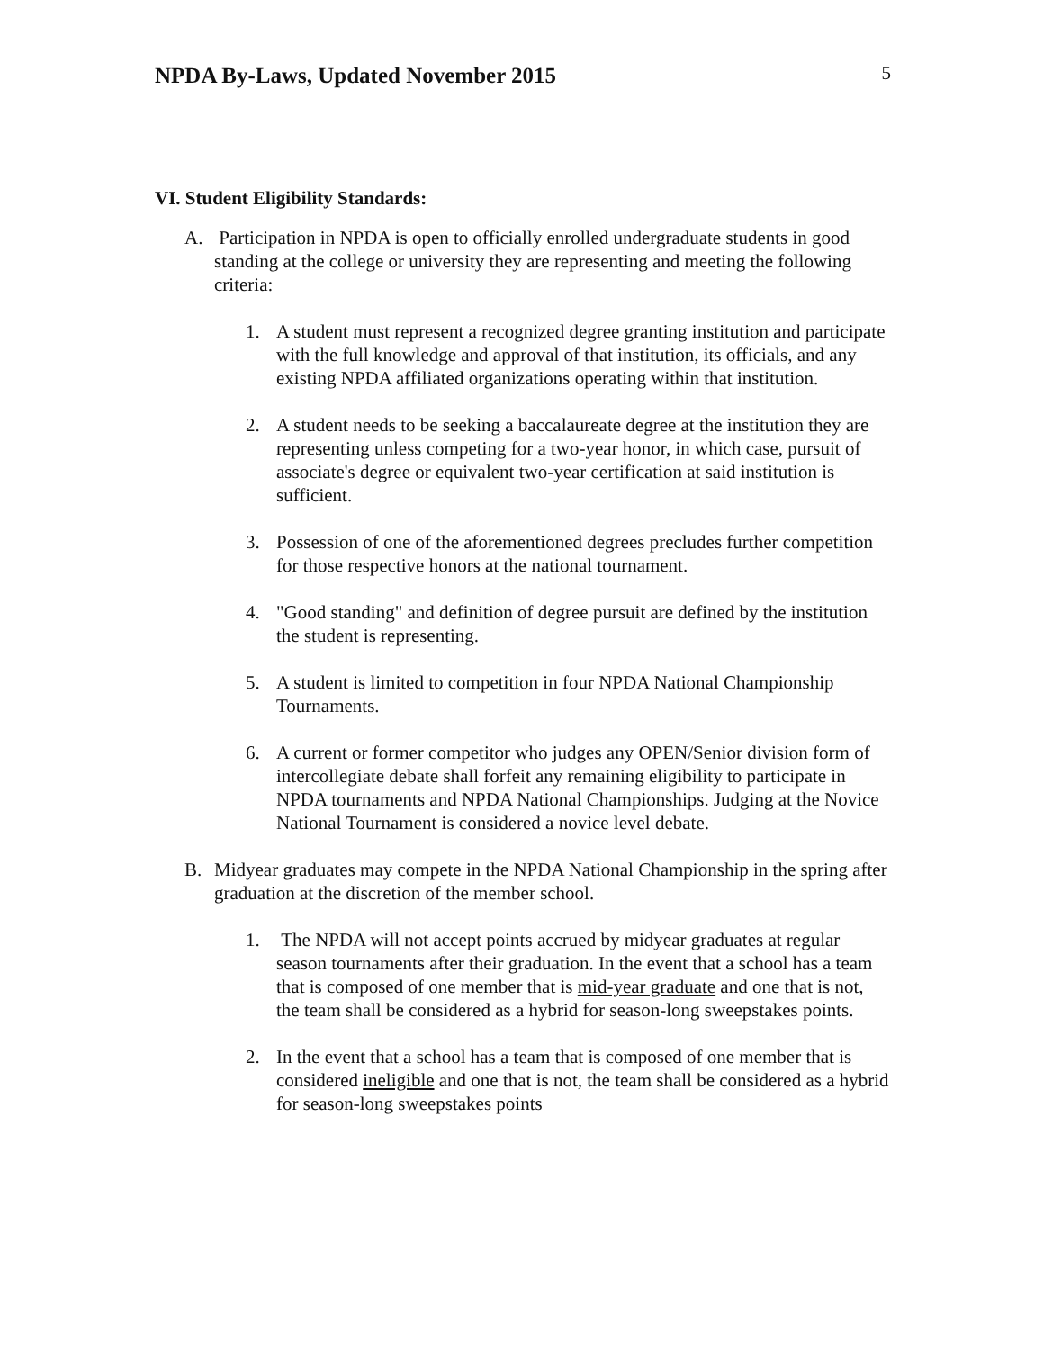NPDA By-Laws, Updated November 2015
5
VI. Student Eligibility Standards:
A. Participation in NPDA is open to officially enrolled undergraduate students in good standing at the college or university they are representing and meeting the following criteria:
1. A student must represent a recognized degree granting institution and participate with the full knowledge and approval of that institution, its officials, and any existing NPDA affiliated organizations operating within that institution.
2. A student needs to be seeking a baccalaureate degree at the institution they are representing unless competing for a two-year honor, in which case, pursuit of associate's degree or equivalent two-year certification at said institution is sufficient.
3. Possession of one of the aforementioned degrees precludes further competition for those respective honors at the national tournament.
4. "Good standing" and definition of degree pursuit are defined by the institution the student is representing.
5. A student is limited to competition in four NPDA National Championship Tournaments.
6. A current or former competitor who judges any OPEN/Senior division form of intercollegiate debate shall forfeit any remaining eligibility to participate in NPDA tournaments and NPDA National Championships. Judging at the Novice National Tournament is considered a novice level debate.
B. Midyear graduates may compete in the NPDA National Championship in the spring after graduation at the discretion of the member school.
1. The NPDA will not accept points accrued by midyear graduates at regular season tournaments after their graduation. In the event that a school has a team that is composed of one member that is mid-year graduate and one that is not, the team shall be considered as a hybrid for season-long sweepstakes points.
2. In the event that a school has a team that is composed of one member that is considered ineligible and one that is not, the team shall be considered as a hybrid for season-long sweepstakes points